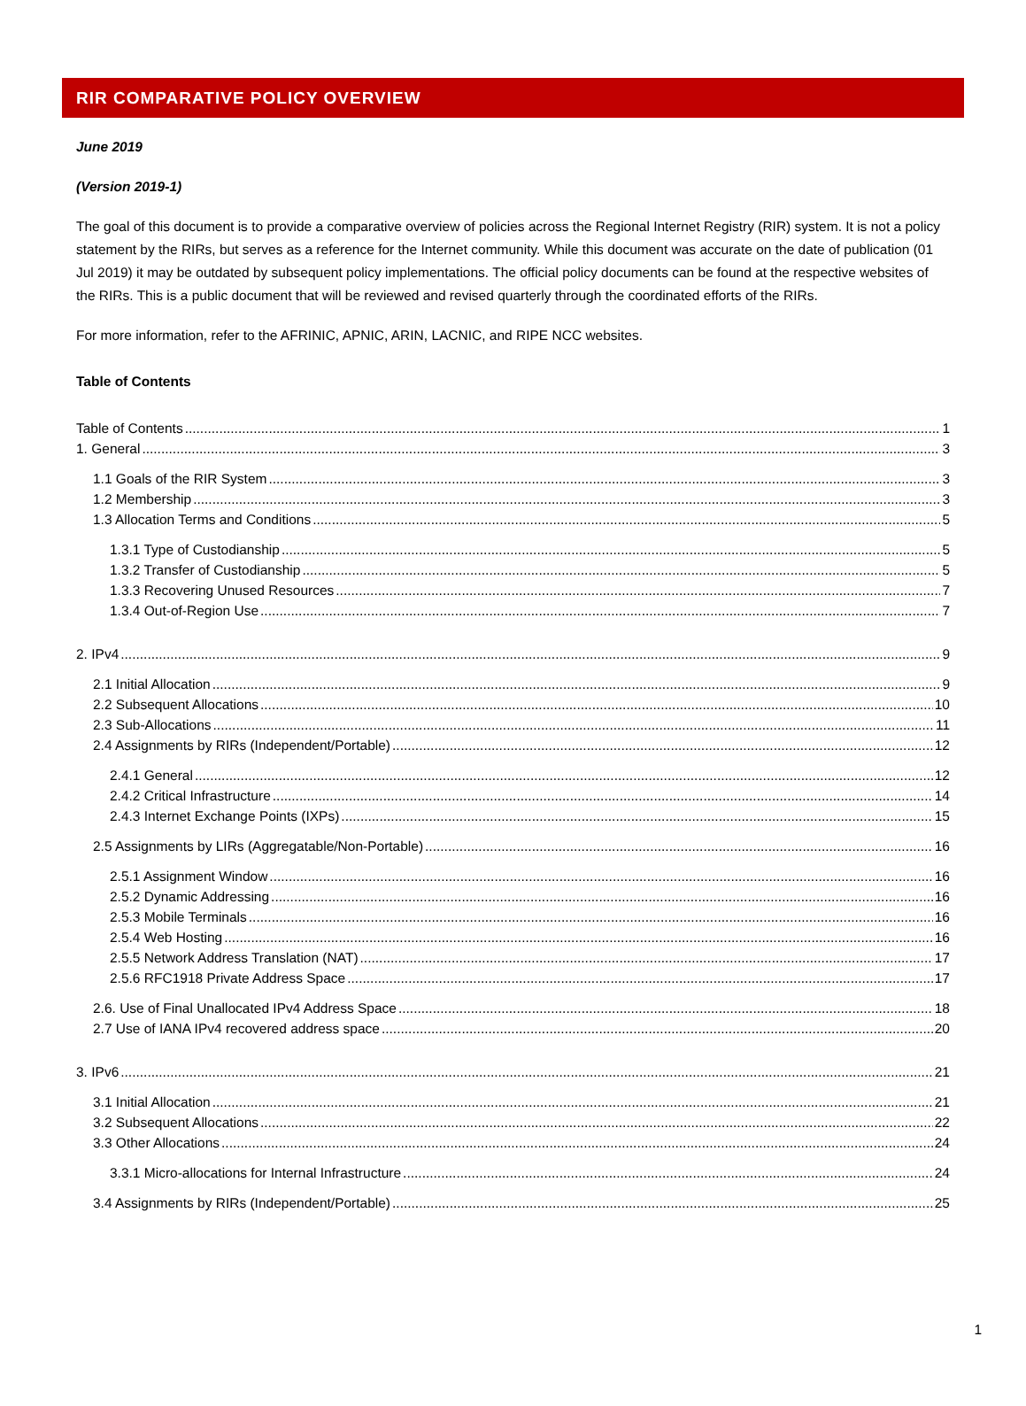RIR COMPARATIVE POLICY OVERVIEW
June 2019
(Version 2019-1)
The goal of this document is to provide a comparative overview of policies across the Regional Internet Registry (RIR) system. It is not a policy statement by the RIRs, but serves as a reference for the Internet community. While this document was accurate on the date of publication (01 Jul 2019) it may be outdated by subsequent policy implementations. The official policy documents can be found at the respective websites of the RIRs. This is a public document that will be reviewed and revised quarterly through the coordinated efforts of the RIRs.
For more information, refer to the AFRINIC, APNIC, ARIN, LACNIC, and RIPE NCC websites.
Table of Contents
Table of Contents 1
1. General 3
1.1 Goals of the RIR System 3
1.2 Membership 3
1.3 Allocation Terms and Conditions 5
1.3.1 Type of Custodianship 5
1.3.2 Transfer of Custodianship 5
1.3.3 Recovering Unused Resources 7
1.3.4 Out-of-Region Use 7
2. IPv4 9
2.1 Initial Allocation 9
2.2 Subsequent Allocations 10
2.3 Sub-Allocations 11
2.4 Assignments by RIRs (Independent/Portable) 12
2.4.1 General 12
2.4.2 Critical Infrastructure 14
2.4.3 Internet Exchange Points (IXPs) 15
2.5 Assignments by LIRs (Aggregatable/Non-Portable) 16
2.5.1 Assignment Window 16
2.5.2 Dynamic Addressing 16
2.5.3 Mobile Terminals 16
2.5.4 Web Hosting 16
2.5.5 Network Address Translation (NAT) 17
2.5.6 RFC1918 Private Address Space 17
2.6. Use of Final Unallocated IPv4 Address Space 18
2.7 Use of IANA IPv4 recovered address space 20
3. IPv6 21
3.1 Initial Allocation 21
3.2 Subsequent Allocations 22
3.3 Other Allocations 24
3.3.1 Micro-allocations for Internal Infrastructure 24
3.4 Assignments by RIRs (Independent/Portable) 25
1